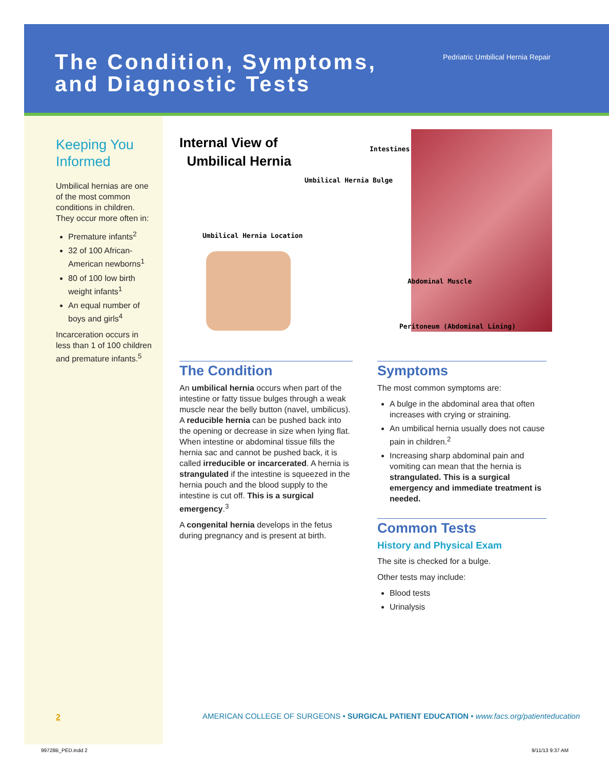The Condition, Symptoms,
and Diagnostic Tests
Pedriatric Umbilical Hernia Repair
Keeping You Informed
Umbilical hernias are one of the most common conditions in children. They occur more often in:
Premature infants<sup>2</sup>
32 of 100 African-American newborns<sup>1</sup>
80 of 100 low birth weight infants<sup>1</sup>
An equal number of boys and girls<sup>4</sup>
Incarceration occurs in less than 1 of 100 children and premature infants.<sup>5</sup>
Internal View of
Umbilical Hernia
Intestines
Umbilical Hernia Bulge
Umbilical Hernia Location
Abdominal Muscle
Peritoneum (Abdominal Lining)
The Condition
An umbilical hernia occurs when part of the intestine or fatty tissue bulges through a weak muscle near the belly button (navel, umbilicus). A reducible hernia can be pushed back into the opening or decrease in size when lying flat. When intestine or abdominal tissue fills the hernia sac and cannot be pushed back, it is called irreducible or incarcerated. A hernia is strangulated if the intestine is squeezed in the hernia pouch and the blood supply to the intestine is cut off. This is a surgical emergency.<sup>3</sup>
A congenital hernia develops in the fetus during pregnancy and is present at birth.
Symptoms
The most common symptoms are:
A bulge in the abdominal area that often increases with crying or straining.
An umbilical hernia usually does not cause pain in children.<sup>2</sup>
Increasing sharp abdominal pain and vomiting can mean that the hernia is strangulated. This is a surgical emergency and immediate treatment is needed.
Common Tests
History and Physical Exam
The site is checked for a bulge.
Other tests may include:
Blood tests
Urinalysis
2
AMERICAN COLLEGE OF SURGEONS • SURGICAL PATIENT EDUCATION • www.facs.org/patienteducation
99728B_PED.indd 2 9/11/13 9:37 AM